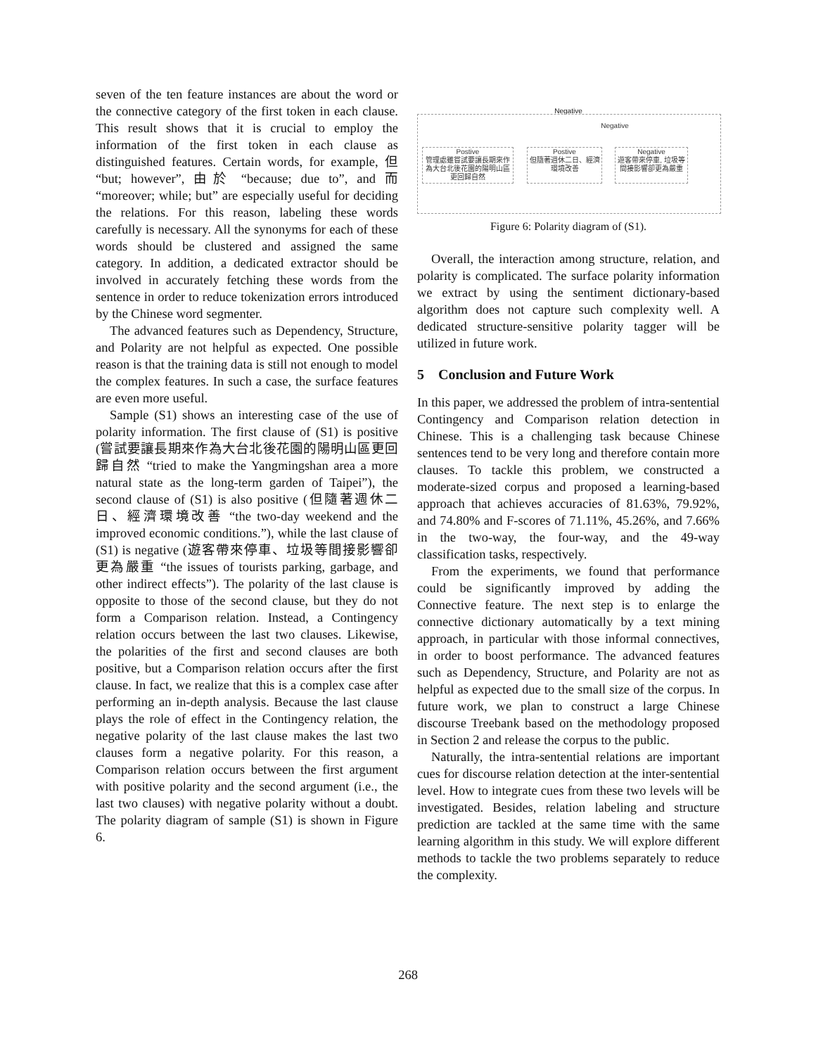seven of the ten feature instances are about the word or the connective category of the first token in each clause. This result shows that it is crucial to employ the information of the first token in each clause as distinguished features. Certain words, for example, 但 “but; however”, 由於 “because; due to”, and 而 “moreover; while; but” are especially useful for deciding the relations. For this reason, labeling these words carefully is necessary. All the synonyms for each of these words should be clustered and assigned the same category. In addition, a dedicated extractor should be involved in accurately fetching these words from the sentence in order to reduce tokenization errors introduced by the Chinese word segmenter.
The advanced features such as Dependency, Structure, and Polarity are not helpful as expected. One possible reason is that the training data is still not enough to model the complex features. In such a case, the surface features are even more useful.
Sample (S1) shows an interesting case of the use of polarity information. The first clause of (S1) is positive (嘗試要讓長期來作為大台北後花園的陽明山區更回歸自然 “tried to make the Yangmingshan area a more natural state as the long-term garden of Taipei”), the second clause of (S1) is also positive (但隨著週休二日、經濟環境改善 “the two-day weekend and the improved economic conditions.”), while the last clause of (S1) is negative (遊客帶來停車、垃圾等間接影響卻更為嚴重 “the issues of tourists parking, garbage, and other indirect effects”). The polarity of the last clause is opposite to those of the second clause, but they do not form a Comparison relation. Instead, a Contingency relation occurs between the last two clauses. Likewise, the polarities of the first and second clauses are both positive, but a Comparison relation occurs after the first clause. In fact, we realize that this is a complex case after performing an in-depth analysis. Because the last clause plays the role of effect in the Contingency relation, the negative polarity of the last clause makes the last two clauses form a negative polarity. For this reason, a Comparison relation occurs between the first argument with positive polarity and the second argument (i.e., the last two clauses) with negative polarity without a doubt. The polarity diagram of sample (S1) is shown in Figure 6.
Negative
Negative
Postive
管理處雖嘗試要讓長期來作為大台北後花園的陽明山區更回歸自然
Postive
但隨著週休二日、經濟環境改善
Negative
遊客帶來停車, 垃圾等間接影響卻更為嚴重
Figure 6: Polarity diagram of (S1).
Overall, the interaction among structure, relation, and polarity is complicated. The surface polarity information we extract by using the sentiment dictionary-based algorithm does not capture such complexity well. A dedicated structure-sensitive polarity tagger will be utilized in future work.
5 Conclusion and Future Work
In this paper, we addressed the problem of intra-sentential Contingency and Comparison relation detection in Chinese. This is a challenging task because Chinese sentences tend to be very long and therefore contain more clauses. To tackle this problem, we constructed a moderate-sized corpus and proposed a learning-based approach that achieves accuracies of 81.63%, 79.92%, and 74.80% and F-scores of 71.11%, 45.26%, and 7.66% in the two-way, the four-way, and the 49-way classification tasks, respectively.
From the experiments, we found that performance could be significantly improved by adding the Connective feature. The next step is to enlarge the connective dictionary automatically by a text mining approach, in particular with those informal connectives, in order to boost performance. The advanced features such as Dependency, Structure, and Polarity are not as helpful as expected due to the small size of the corpus. In future work, we plan to construct a large Chinese discourse Treebank based on the methodology proposed in Section 2 and release the corpus to the public.
Naturally, the intra-sentential relations are important cues for discourse relation detection at the inter-sentential level. How to integrate cues from these two levels will be investigated. Besides, relation labeling and structure prediction are tackled at the same time with the same learning algorithm in this study. We will explore different methods to tackle the two problems separately to reduce the complexity.
268